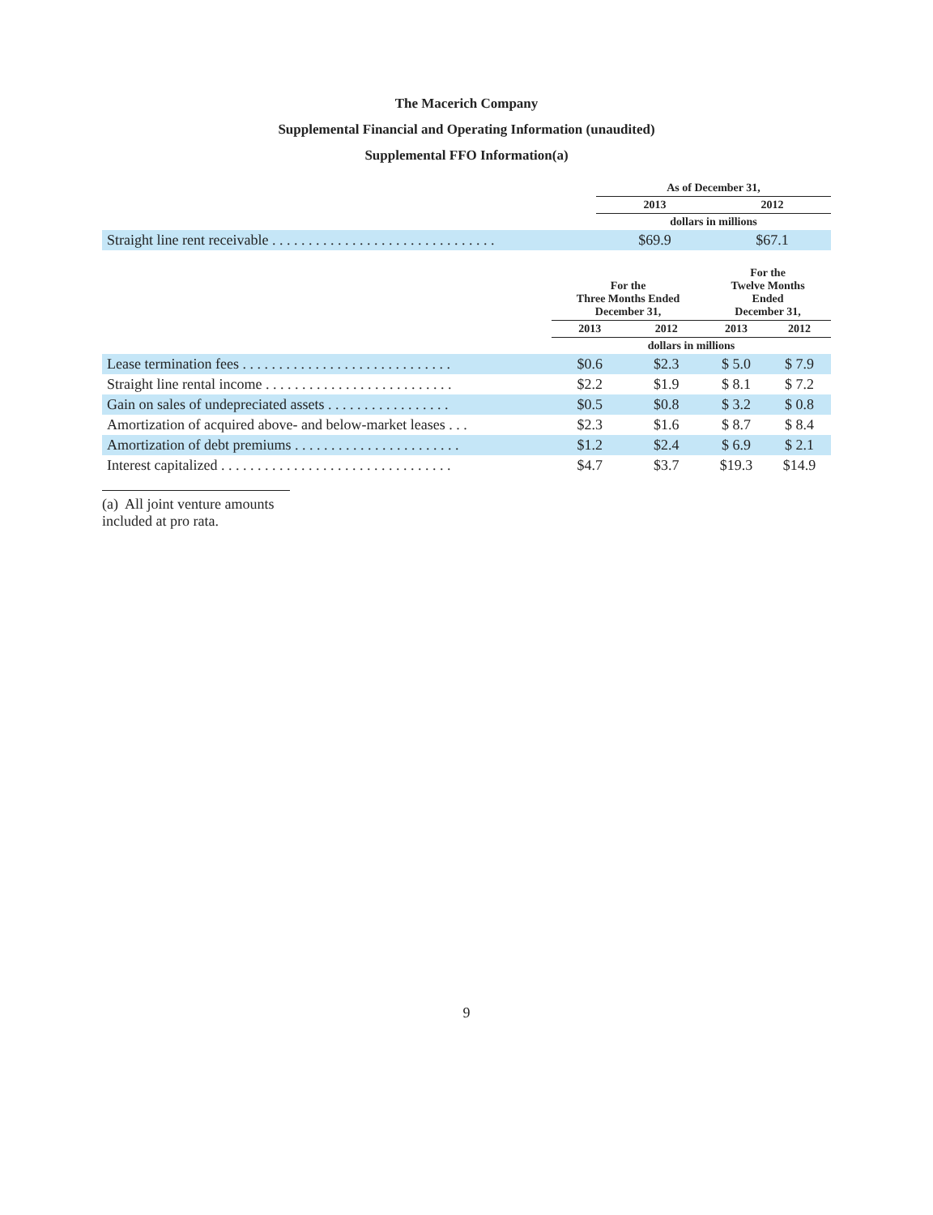The Macerich Company
Supplemental Financial and Operating Information (unaudited)
Supplemental FFO Information(a)
| | As of December 31, | |
| --- | --- | --- |
| | 2013 | 2012 |
| | dollars in millions | |
| Straight line rent receivable . . . . . . . . . . . . . . . . . . . . . . . . . . . . . . . | $69.9 | $67.1 |
| | For the Three Months Ended December 31, | | For the Twelve Months Ended December 31, | |
| --- | --- | --- | --- | --- |
| | 2013 | 2012 | 2013 | 2012 |
| | dollars in millions | | | |
| Lease termination fees . . . . . . . . . . . . . . . . . . . . . . . . . . . . . | $0.6 | $2.3 | $ 5.0 | $ 7.9 |
| Straight line rental income . . . . . . . . . . . . . . . . . . . . . . . . . . | $2.2 | $1.9 | $ 8.1 | $ 7.2 |
| Gain on sales of undepreciated assets . . . . . . . . . . . . . . . . . | $0.5 | $0.8 | $ 3.2 | $ 0.8 |
| Amortization of acquired above- and below-market leases . . . | $2.3 | $1.6 | $ 8.7 | $ 8.4 |
| Amortization of debt premiums . . . . . . . . . . . . . . . . . . . . . . . | $1.2 | $2.4 | $ 6.9 | $ 2.1 |
| Interest capitalized . . . . . . . . . . . . . . . . . . . . . . . . . . . . . . . . | $4.7 | $3.7 | $19.3 | $14.9 |
(a) All joint venture amounts included at pro rata.
9